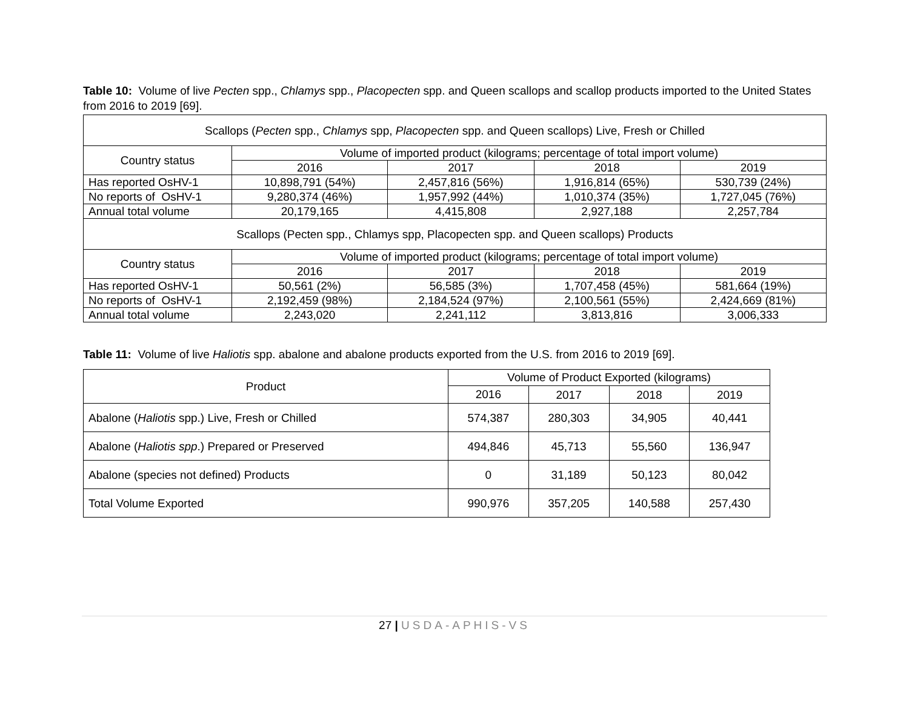Table 10: Volume of live Pecten spp., Chlamys spp., Placopecten spp. and Queen scallops and scallop products imported to the United States from 2016 to 2019 [69].
| Scallops ( Pecten spp., Chlamys spp, Placopecten spp. and Queen scallops) Live, Fresh or Chilled | | | | |
| Country status | Volume of imported product (kilograms; percentage of total import volume) | | | |
| | 2016 | 2017 | 2018 | 2019 |
| Has reported OsHV-1 | 10,898,791 (54%) | 2,457,816 (56%) | 1,916,814 (65%) | 530,739 (24%) |
| No reports of OsHV-1 | 9,280,374 (46%) | 1,957,992 (44%) | 1,010,374 (35%) | 1,727,045 (76%) |
| Annual total volume | 20,179,165 | 4,415,808 | 2,927,188 | 2,257,784 |
| Scallops (Pecten spp., Chlamys spp, Placopecten spp. and Queen scallops) Products | | | | |
| Country status | Volume of imported product (kilograms; percentage of total import volume) | | | |
| | 2016 | 2017 | 2018 | 2019 |
| Has reported OsHV-1 | 50,561 (2%) | 56,585 (3%) | 1,707,458 (45%) | 581,664 (19%) |
| No reports of OsHV-1 | 2,192,459 (98%) | 2,184,524 (97%) | 2,100,561 (55%) | 2,424,669 (81%) |
| Annual total volume | 2,243,020 | 2,241,112 | 3,813,816 | 3,006,333 |
Table 11: Volume of live Haliotis spp. abalone and abalone products exported from the U.S. from 2016 to 2019 [69].
| Product | Volume of Product Exported (kilograms) | | | |
| --- | --- | --- | --- | --- |
| | 2016 | 2017 | 2018 | 2019 |
| Abalone ( Haliotis spp.) Live, Fresh or Chilled | 574,387 | 280,303 | 34,905 | 40,441 |
| Abalone ( Haliotis spp .) Prepared or Preserved | 494,846 | 45,713 | 55,560 | 136,947 |
| Abalone (species not defined) Products | 0 | 31,189 | 50,123 | 80,042 |
| Total Volume Exported | 990,976 | 357,205 | 140,588 | 257,430 |
27 | USDA-APHIS-VS